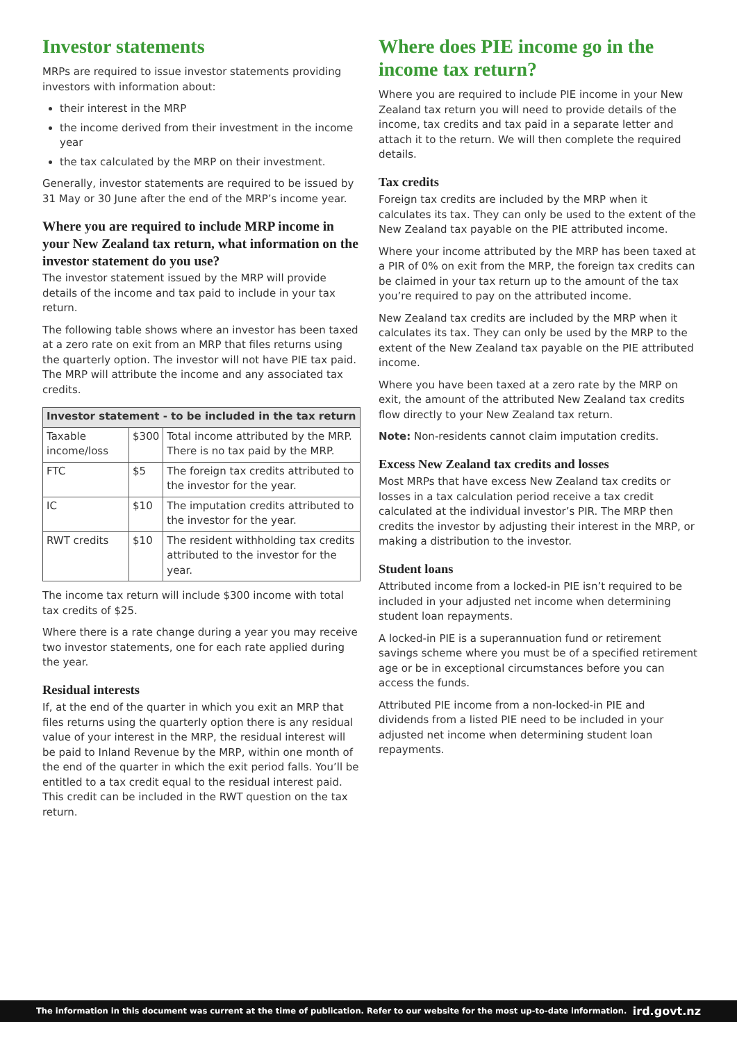Investor statements
MRPs are required to issue investor statements providing investors with information about:
their interest in the MRP
the income derived from their investment in the income year
the tax calculated by the MRP on their investment.
Generally, investor statements are required to be issued by 31 May or 30 June after the end of the MRP’s income year.
Where you are required to include MRP income in your New Zealand tax return, what information on the investor statement do you use?
The investor statement issued by the MRP will provide details of the income and tax paid to include in your tax return.
The following table shows where an investor has been taxed at a zero rate on exit from an MRP that files returns using the quarterly option. The investor will not have PIE tax paid. The MRP will attribute the income and any associated tax credits.
| Investor statement - to be included in the tax return | | |
| --- | --- | --- |
| Taxable income/loss | $300 | Total income attributed by the MRP. There is no tax paid by the MRP. |
| FTC | $5 | The foreign tax credits attributed to the investor for the year. |
| IC | $10 | The imputation credits attributed to the investor for the year. |
| RWT credits | $10 | The resident withholding tax credits attributed to the investor for the year. |
The income tax return will include $300 income with total tax credits of $25.
Where there is a rate change during a year you may receive two investor statements, one for each rate applied during the year.
Residual interests
If, at the end of the quarter in which you exit an MRP that files returns using the quarterly option there is any residual value of your interest in the MRP, the residual interest will be paid to Inland Revenue by the MRP, within one month of the end of the quarter in which the exit period falls. You’ll be entitled to a tax credit equal to the residual interest paid. This credit can be included in the RWT question on the tax return.
Where does PIE income go in the income tax return?
Where you are required to include PIE income in your New Zealand tax return you will need to provide details of the income, tax credits and tax paid in a separate letter and attach it to the return. We will then complete the required details.
Tax credits
Foreign tax credits are included by the MRP when it calculates its tax. They can only be used to the extent of the New Zealand tax payable on the PIE attributed income.
Where your income attributed by the MRP has been taxed at a PIR of 0% on exit from the MRP, the foreign tax credits can be claimed in your tax return up to the amount of the tax you’re required to pay on the attributed income.
New Zealand tax credits are included by the MRP when it calculates its tax. They can only be used by the MRP to the extent of the New Zealand tax payable on the PIE attributed income.
Where you have been taxed at a zero rate by the MRP on exit, the amount of the attributed New Zealand tax credits flow directly to your New Zealand tax return.
Note: Non-residents cannot claim imputation credits.
Excess New Zealand tax credits and losses
Most MRPs that have excess New Zealand tax credits or losses in a tax calculation period receive a tax credit calculated at the individual investor’s PIR. The MRP then credits the investor by adjusting their interest in the MRP, or making a distribution to the investor.
Student loans
Attributed income from a locked-in PIE isn’t required to be included in your adjusted net income when determining student loan repayments.
A locked-in PIE is a superannuation fund or retirement savings scheme where you must be of a specified retirement age or be in exceptional circumstances before you can access the funds.
Attributed PIE income from a non-locked-in PIE and dividends from a listed PIE need to be included in your adjusted net income when determining student loan repayments.
The information in this document was current at the time of publication. Refer to our website for the most up-to-date information. ird.govt.nz